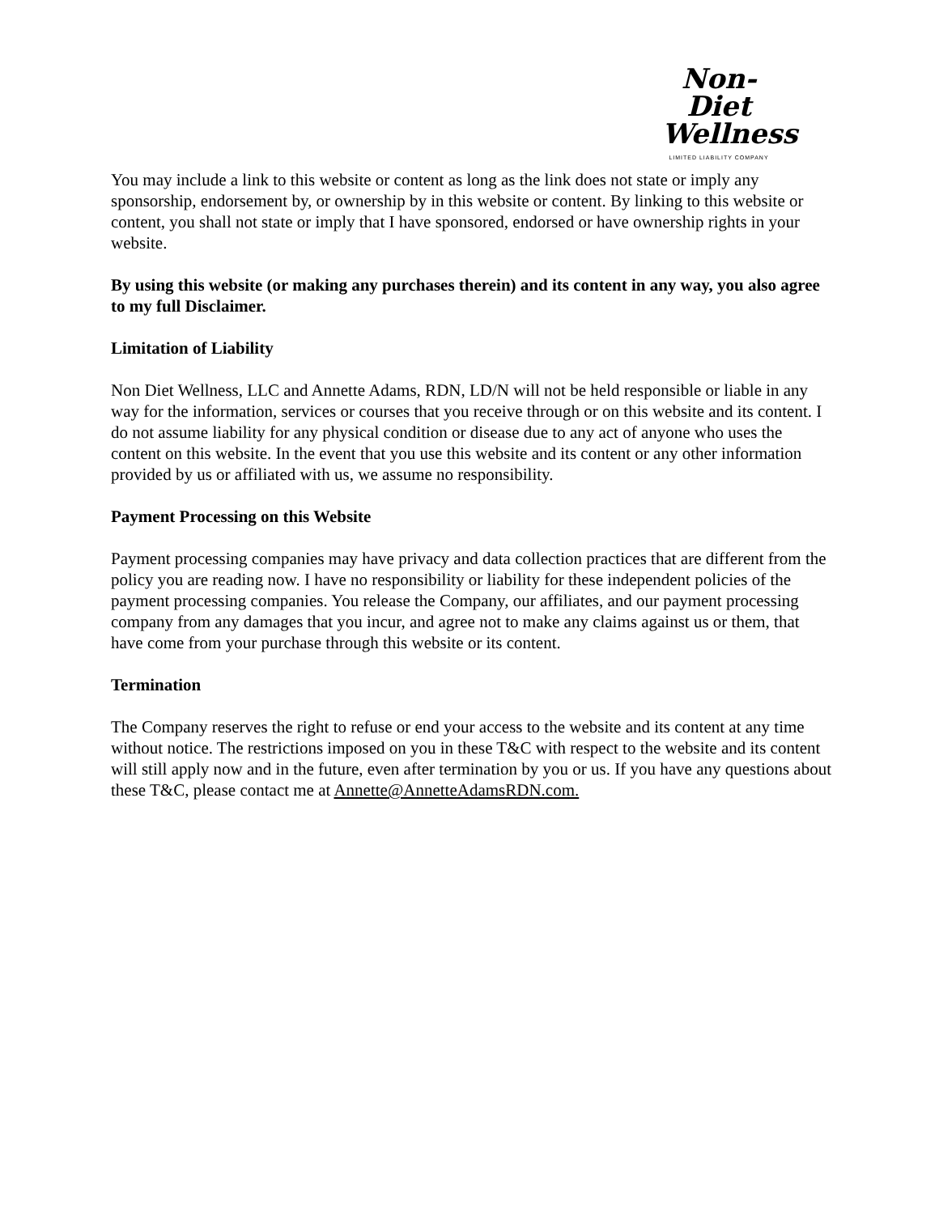Non-Diet
Wellness
LIMITED LIABILITY COMPANY
You may include a link to this website or content as long as the link does not state or imply any sponsorship, endorsement by, or ownership by in this website or content. By linking to this website or content, you shall not state or imply that I have sponsored, endorsed or have ownership rights in your website.
By using this website (or making any purchases therein) and its content in any way, you also agree to my full Disclaimer.
Limitation of Liability
Non Diet Wellness, LLC and Annette Adams, RDN, LD/N will not be held responsible or liable in any way for the information, services or courses that you receive through or on this website and its content. I do not assume liability for any physical condition or disease due to any act of anyone who uses the content on this website. In the event that you use this website and its content or any other information provided by us or affiliated with us, we assume no responsibility.
Payment Processing on this Website
Payment processing companies may have privacy and data collection practices that are different from the policy you are reading now. I have no responsibility or liability for these independent policies of the payment processing companies. You release the Company, our affiliates, and our payment processing company from any damages that you incur, and agree not to make any claims against us or them, that have come from your purchase through this website or its content.
Termination
The Company reserves the right to refuse or end your access to the website and its content at any time without notice. The restrictions imposed on you in these T&C with respect to the website and its content will still apply now and in the future, even after termination by you or us. If you have any questions about these T&C, please contact me at Annette@AnnetteAdamsRDN.com.